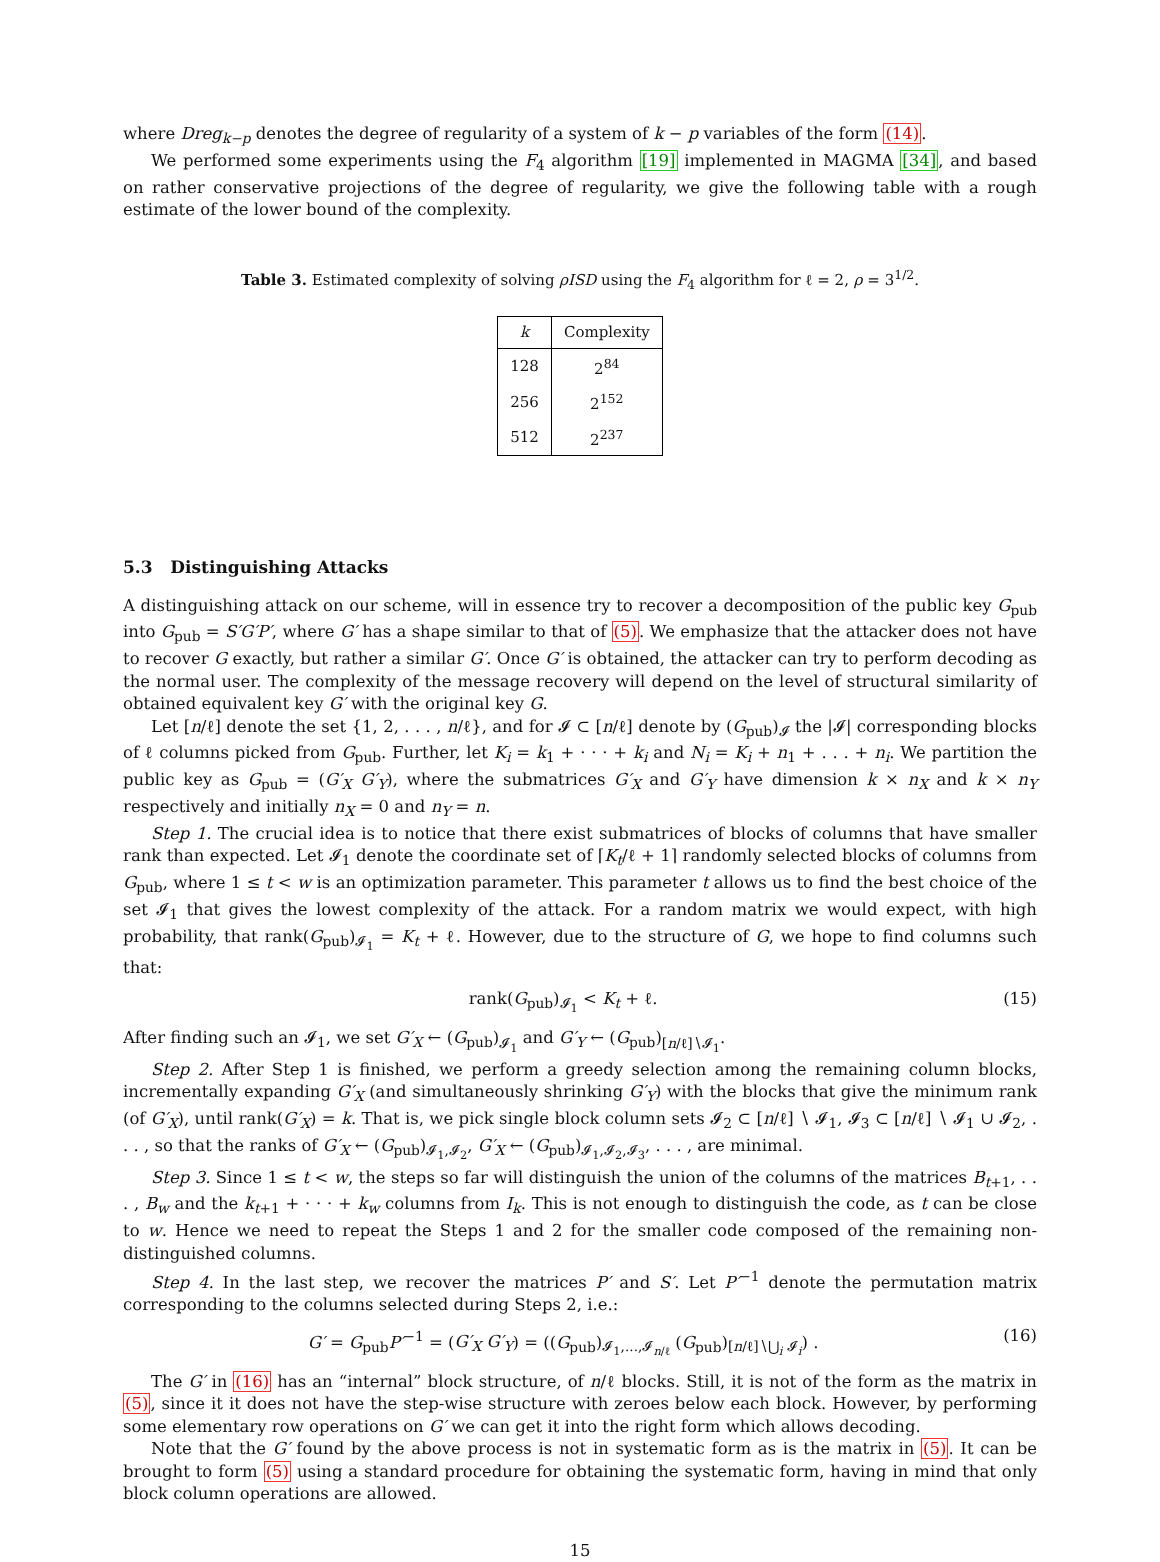where Dreg<sub>k−p</sub> denotes the degree of regularity of a system of k − p variables of the form (14).
We performed some experiments using the F<sub>4</sub> algorithm [19] implemented in MAGMA [34], and based on rather conservative projections of the degree of regularity, we give the following table with a rough estimate of the lower bound of the complexity.
Table 3. Estimated complexity of solving ρISD using the F<sub>4</sub> algorithm for ℓ = 2, ρ = 3<sup>1/2</sup>.
| k | Complexity |
| --- | --- |
| 128 | 2<sup>84</sup> |
| 256 | 2<sup>152</sup> |
| 512 | 2<sup>237</sup> |
5.3 Distinguishing Attacks
A distinguishing attack on our scheme, will in essence try to recover a decomposition of the public key G<sub>pub</sub> into G<sub>pub</sub> = S′G′P′, where G′ has a shape similar to that of (5). We emphasize that the attacker does not have to recover G exactly, but rather a similar G′. Once G′ is obtained, the attacker can try to perform decoding as the normal user. The complexity of the message recovery will depend on the level of structural similarity of obtained equivalent key G′ with the original key G.
Let [n/ℓ] denote the set {1, 2, . . . , n/ℓ}, and for 𝓘 ⊂ [n/ℓ] denote by (G<sub>pub</sub>)<sub>𝓘</sub> the |𝓘| corresponding blocks of ℓ columns picked from G<sub>pub</sub>. Further, let K<sub>i</sub> = k<sub>1</sub> + · · · + k<sub>i</sub> and N<sub>i</sub> = K<sub>i</sub> + n<sub>1</sub> + . . . + n<sub>i</sub>. We partition the public key as G<sub>pub</sub> = (G′<sub>X</sub> G′<sub>Y</sub>), where the submatrices G′<sub>X</sub> and G′<sub>Y</sub> have dimension k × n<sub>X</sub> and k × n<sub>Y</sub> respectively and initially n<sub>X</sub> = 0 and n<sub>Y</sub> = n.
Step 1. The crucial idea is to notice that there exist submatrices of blocks of columns that have smaller rank than expected. Let 𝓘<sub>1</sub> denote the coordinate set of ⌈K<sub>t</sub>/ℓ + 1⌉ randomly selected blocks of columns from G<sub>pub</sub>, where 1 ≤ t < w is an optimization parameter. This parameter t allows us to find the best choice of the set 𝓘<sub>1</sub> that gives the lowest complexity of the attack. For a random matrix we would expect, with high probability, that rank(G<sub>pub</sub>)<sub>𝓘<sub>1</sub></sub> = K<sub>t</sub> + ℓ. However, due to the structure of G, we hope to find columns such that:
rank(G<sub>pub</sub>)<sub>𝓘<sub>1</sub></sub> < K<sub>t</sub> + ℓ. (15)
After finding such an 𝓘<sub>1</sub>, we set G′<sub>X</sub> ← (G<sub>pub</sub>)<sub>𝓘<sub>1</sub></sub> and G′<sub>Y</sub> ← (G<sub>pub</sub>)<sub>[n/ℓ]∖𝓘<sub>1</sub></sub>.
Step 2. After Step 1 is finished, we perform a greedy selection among the remaining column blocks, incrementally expanding G′<sub>X</sub> (and simultaneously shrinking G′<sub>Y</sub>) with the blocks that give the minimum rank (of G′<sub>X</sub>), until rank(G′<sub>X</sub>) = k. That is, we pick single block column sets 𝓘<sub>2</sub> ⊂ [n/ℓ] ∖ 𝓘<sub>1</sub>, 𝓘<sub>3</sub> ⊂ [n/ℓ] ∖ 𝓘<sub>1</sub> ∪ 𝓘<sub>2</sub>, . . . , so that the ranks of G′<sub>X</sub> ← (G<sub>pub</sub>)<sub>𝓘<sub>1</sub>,𝓘<sub>2</sub></sub>, G′<sub>X</sub> ← (G<sub>pub</sub>)<sub>𝓘<sub>1</sub>,𝓘<sub>2</sub>,𝓘<sub>3</sub></sub>, . . . , are minimal.
Step 3. Since 1 ≤ t < w, the steps so far will distinguish the union of the columns of the matrices B<sub>t+1</sub>, . . . , B<sub>w</sub> and the k<sub>t+1</sub> + · · · + k<sub>w</sub> columns from I<sub>k</sub>. This is not enough to distinguish the code, as t can be close to w. Hence we need to repeat the Steps 1 and 2 for the smaller code composed of the remaining non-distinguished columns.
Step 4. In the last step, we recover the matrices P′ and S′. Let P′<sup>−1</sup> denote the permutation matrix corresponding to the columns selected during Steps 2, i.e.:
G′ = G<sub>pub</sub>P′<sup>−1</sup> = (G′<sub>X</sub> G′<sub>Y</sub>) = ((G<sub>pub</sub>)<sub>𝓘<sub>1</sub>,...,𝓘<sub>n/ℓ</sub></sub> (G<sub>pub</sub>)<sub>[n/ℓ]∖⋃<sub>i</sub> 𝓘<sub>i</sub></sub>) . (16)
The G′ in (16) has an “internal” block structure, of n/ℓ blocks. Still, it is not of the form as the matrix in (5), since it it does not have the step-wise structure with zeroes below each block. However, by performing some elementary row operations on G′ we can get it into the right form which allows decoding.
Note that the G′ found by the above process is not in systematic form as is the matrix in (5). It can be brought to form (5) using a standard procedure for obtaining the systematic form, having in mind that only block column operations are allowed.
15